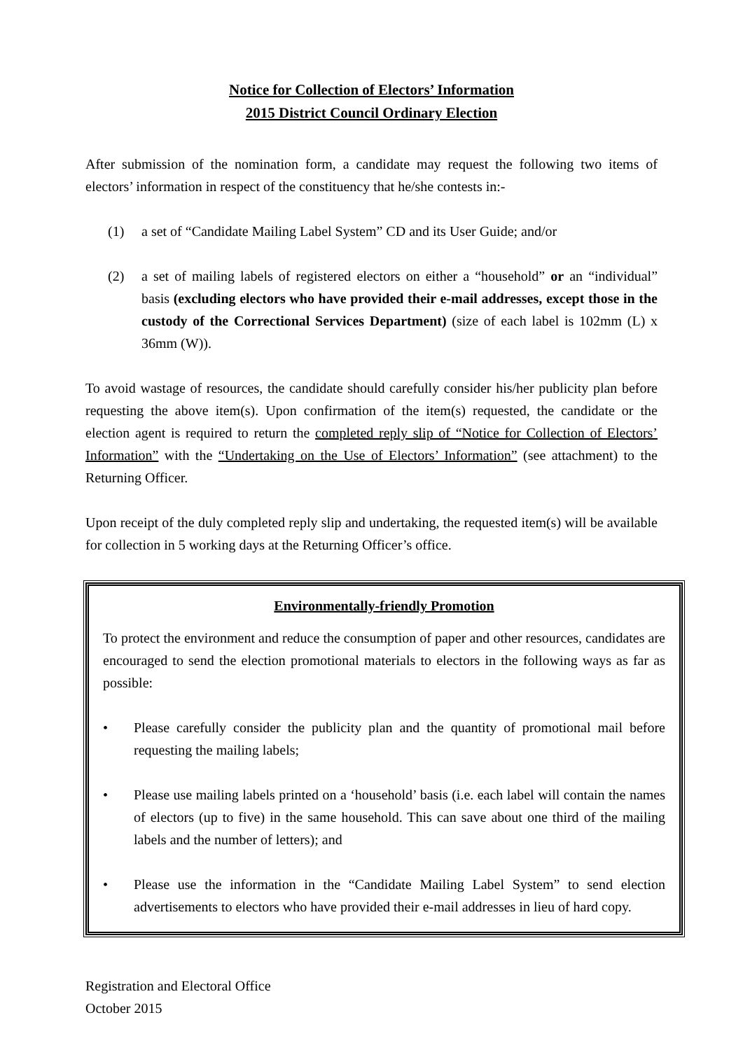Notice for Collection of Electors’ Information
2015 District Council Ordinary Election
After submission of the nomination form, a candidate may request the following two items of electors’ information in respect of the constituency that he/she contests in:-
(1) a set of “Candidate Mailing Label System” CD and its User Guide; and/or
(2) a set of mailing labels of registered electors on either a “household” or an “individual” basis (excluding electors who have provided their e-mail addresses, except those in the custody of the Correctional Services Department) (size of each label is 102mm (L) x 36mm (W)).
To avoid wastage of resources, the candidate should carefully consider his/her publicity plan before requesting the above item(s). Upon confirmation of the item(s) requested, the candidate or the election agent is required to return the completed reply slip of “Notice for Collection of Electors’ Information” with the “Undertaking on the Use of Electors’ Information” (see attachment) to the Returning Officer.
Upon receipt of the duly completed reply slip and undertaking, the requested item(s) will be available for collection in 5 working days at the Returning Officer’s office.
Environmentally-friendly Promotion
To protect the environment and reduce the consumption of paper and other resources, candidates are encouraged to send the election promotional materials to electors in the following ways as far as possible:
• Please carefully consider the publicity plan and the quantity of promotional mail before requesting the mailing labels;
• Please use mailing labels printed on a ‘household’ basis (i.e. each label will contain the names of electors (up to five) in the same household. This can save about one third of the mailing labels and the number of letters); and
• Please use the information in the “Candidate Mailing Label System” to send election advertisements to electors who have provided their e-mail addresses in lieu of hard copy.
Registration and Electoral Office
October 2015